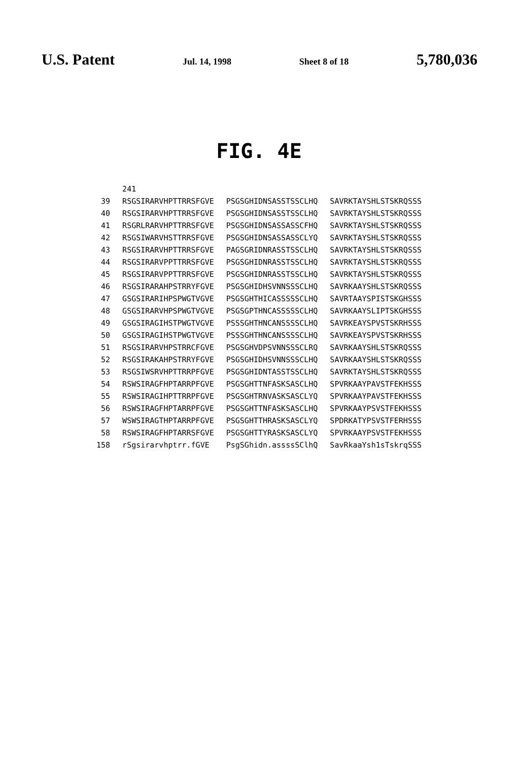U.S. Patent Jul. 14, 1998 Sheet 8 of 18 5,780,036
FIG. 4E
| | 241 | | |
| 39 | RSGSIRARVHPTTRRSFGVE | PSGSGHIDNSASSTSSCLHQ | SAVRKTAYSHLSTSKRQSSS |
| 40 | RSGSIRARVHPTTRRSFGVE | PSGSGHIDNSASSTSSCLHQ | SAVRKTAYSHLSTSKRQSSS |
| 41 | RSGRLRARVHPTTRRSFGVE | PSGSGHIDNSASSASSCFHQ | SAVRKTAYSHLSTSKRQSSS |
| 42 | RSGSIWARVHSTTRRSFGVE | PSGSGHIDNSASSASSCLYQ | SAVRKTAYSHLSTSKRQSSS |
| 43 | RSGSIRARVHPTTRRSFGVE | PAGSGRIDNRASSTSSCLHQ | SAVRKTAYSHLSTSKRQSSS |
| 44 | RSGSIRARVPPTTRRSFGVE | PSGSGHIDNRASSTSSCLHQ | SAVRKTAYSHLSTSKRQSSS |
| 45 | RSGSIRARVPPTTRRSFGVE | PSGSGHIDNRASSTSSCLHQ | SAVRKTAYSHLSTSKRQSSS |
| 46 | RSGSIRARAHPSTRRYFGVE | PSGSGHIDHSVNNSSSCLHQ | SAVRKAAYSHLSTSKRQSSS |
| 47 | GSGSIRARIHPSPWGTVGVE | PSGSGHTHICASSSSSCLHQ | SAVRTAAYSPISTSKGHSSS |
| 48 | GSGSIRARVHPSPWGTVGVE | PSGSGPTHNCASSSSSCLHQ | SAVRKAAYSLIPTSKGHSSS |
| 49 | GSGSIRAGIHSTPWGTVGVE | PSSSGHTHNCANSSSSCLHQ | SAVRKEAYSPVSTSKRHSSS |
| 50 | GSGSIRAGIHSTPWGTVGVE | PSSSGHTHNCANSSSSCLHQ | SAVRKEAYSPVSTSKRHSSS |
| 51 | RSGSIRARVHPSTRRCFGVE | PSGSGHVDPSVNNSSSCLRQ | SAVRKAAYSHLSTSKRQSSS |
| 52 | RSGSIRAKAHPSTRRYFGVE | PSGSGHIDHSVNNSSSCLHQ | SAVRKAAYSHLSTSKRQSSS |
| 53 | RSGSIWSRVHPTTRRPFGVE | PSGSGHIDNTASSTSSCLHQ | SAVRKTAYSHLSTSKRQSSS |
| 54 | RSWSIRAGFHPTARRPFGVE | PSGSGHTTNFASKSASCLHQ | SPVRKAAYPAVSTFEKHSSS |
| 55 | RSWSIRAGIHPTTRRPFGVE | PSGSGHTRNVASKSASCLYQ | SPVRKAAYPAVSTFEKHSSS |
| 56 | RSWSIRAGFHPTARRPFGVE | PSGSGHTTNFASKSASCLHQ | SPVRKAAYPSVSTFEKHSSS |
| 57 | WSWSIRAGTHPTARRPFGVE | PSGSGHTTHRASKSASCLYQ | SPDRKATYPSVSTFERHSSS |
| 58 | RSWSIRAGFHPTARRSFGVE | PSGSGHTTYRASKSASCLYQ | SPVRKAAYPSVSTFEKHSSS |
| 158 | rSgsirarvhptrr.fGVE | PsgSGhidn.assssSClhQ | SavRkaaYsh1sTskrqSSS |